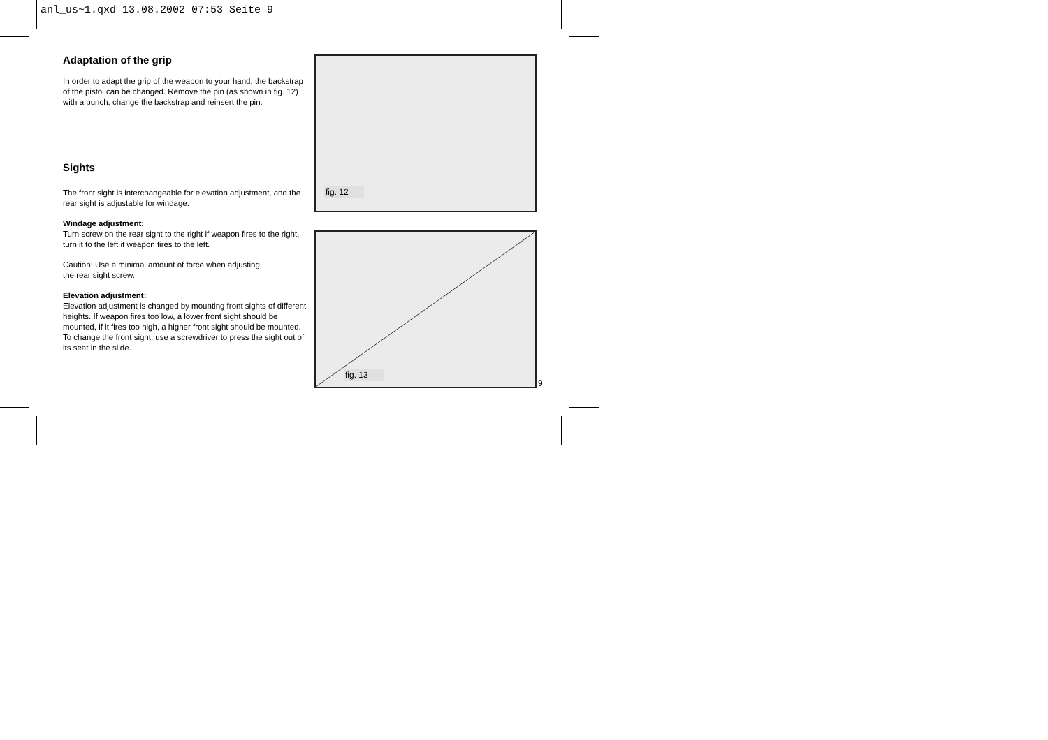anl_us~1.qxd 13.08.2002 07:53 Seite 9
Adaptation of the grip
In order to adapt the grip of the weapon to your hand, the backstrap of the pistol can be changed. Remove the pin (as shown in fig. 12) with a punch, change the backstrap and reinsert the pin.
Sights
The front sight is interchangeable for elevation adjustment, and the rear sight is adjustable for windage.
Windage adjustment:
Turn screw on the rear sight to the right if weapon fires to the right, turn it to the left if weapon fires to the left.
Caution! Use a minimal amount of force when adjusting
the rear sight screw.
Elevation adjustment:
Elevation adjustment is changed by mounting front sights of different heights. If weapon fires too low, a lower front sight should be mounted, if it fires too high, a higher front sight should be mounted.
To change the front sight, use a screwdriver to press the sight out of its seat in the slide.
fig. 12
fig. 13
9